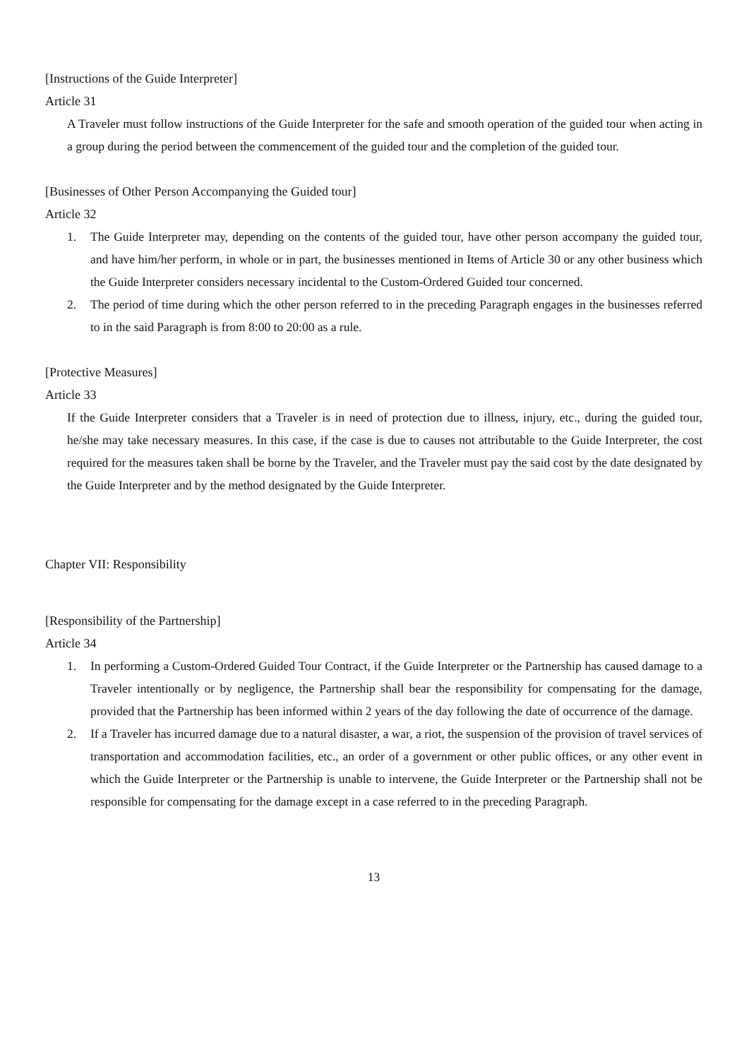[Instructions of the Guide Interpreter]
Article 31
A Traveler must follow instructions of the Guide Interpreter for the safe and smooth operation of the guided tour when acting in a group during the period between the commencement of the guided tour and the completion of the guided tour.
[Businesses of Other Person Accompanying the Guided tour]
Article 32
1. The Guide Interpreter may, depending on the contents of the guided tour, have other person accompany the guided tour, and have him/her perform, in whole or in part, the businesses mentioned in Items of Article 30 or any other business which the Guide Interpreter considers necessary incidental to the Custom-Ordered Guided tour concerned.
2. The period of time during which the other person referred to in the preceding Paragraph engages in the businesses referred to in the said Paragraph is from 8:00 to 20:00 as a rule.
[Protective Measures]
Article 33
If the Guide Interpreter considers that a Traveler is in need of protection due to illness, injury, etc., during the guided tour, he/she may take necessary measures. In this case, if the case is due to causes not attributable to the Guide Interpreter, the cost required for the measures taken shall be borne by the Traveler, and the Traveler must pay the said cost by the date designated by the Guide Interpreter and by the method designated by the Guide Interpreter.
Chapter VII: Responsibility
[Responsibility of the Partnership]
Article 34
1. In performing a Custom-Ordered Guided Tour Contract, if the Guide Interpreter or the Partnership has caused damage to a Traveler intentionally or by negligence, the Partnership shall bear the responsibility for compensating for the damage, provided that the Partnership has been informed within 2 years of the day following the date of occurrence of the damage.
2. If a Traveler has incurred damage due to a natural disaster, a war, a riot, the suspension of the provision of travel services of transportation and accommodation facilities, etc., an order of a government or other public offices, or any other event in which the Guide Interpreter or the Partnership is unable to intervene, the Guide Interpreter or the Partnership shall not be responsible for compensating for the damage except in a case referred to in the preceding Paragraph.
13